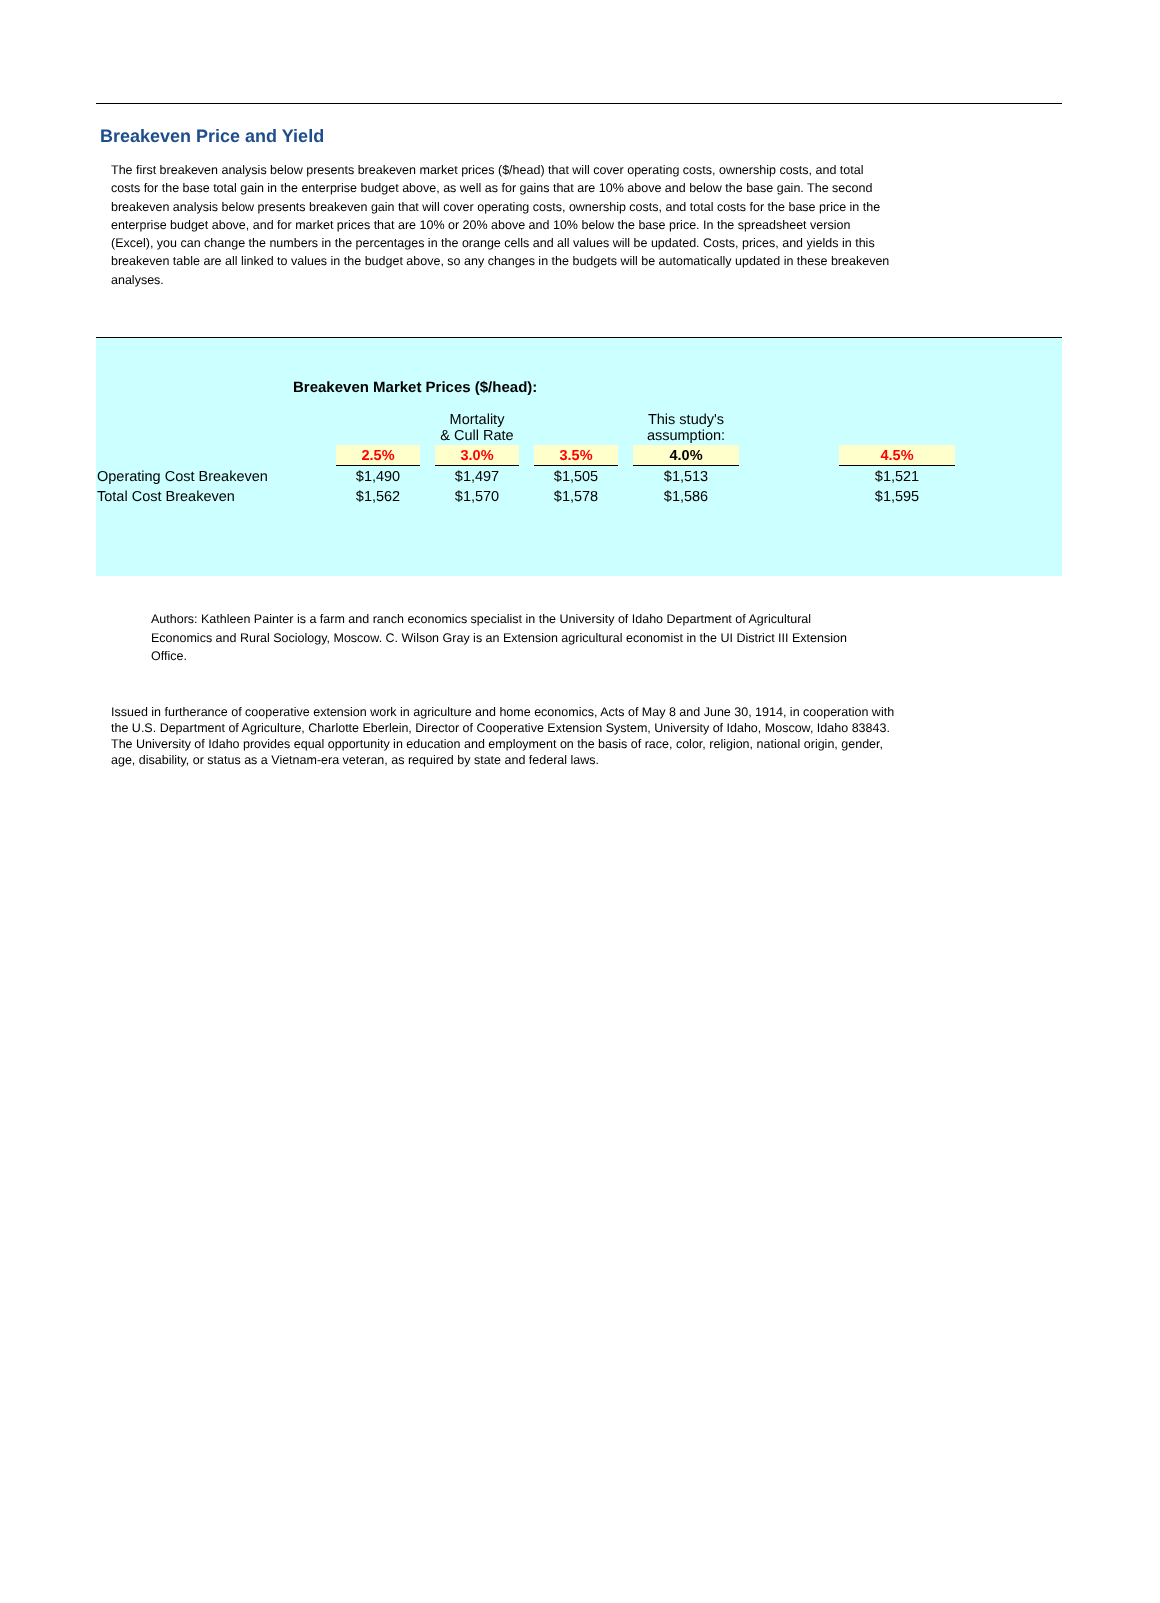Breakeven Price and Yield
The first breakeven analysis below presents breakeven market prices ($/head) that will cover operating costs, ownership costs, and total costs for the base total gain in the enterprise budget above, as well as for gains that are 10% above and below the base gain. The second breakeven analysis below presents breakeven gain that will cover operating costs, ownership costs, and total costs for the base price in the enterprise budget above, and for market prices that are 10% or 20% above and 10% below the base price. In the spreadsheet version (Excel), you can change the numbers in the percentages in the orange cells and all values will be updated. Costs, prices, and yields in this breakeven table are all linked to values in the budget above, so any changes in the budgets will be automatically updated in these breakeven analyses.
Breakeven Market Prices ($/head):
| | | Mortality & Cull Rate | | This study's assumption: | | |
| | 2.5% | 3.0% | 3.5% | 4.0% | | 4.5% |
| Operating Cost Breakeven | $1,490 | $1,497 | $1,505 | $1,513 | | $1,521 |
| Total Cost Breakeven | $1,562 | $1,570 | $1,578 | $1,586 | | $1,595 |
Authors: Kathleen Painter is a farm and ranch economics specialist in the University of Idaho Department of Agricultural Economics and Rural Sociology, Moscow. C. Wilson Gray is an Extension agricultural economist in the UI District III Extension Office.
Issued in furtherance of cooperative extension work in agriculture and home economics, Acts of May 8 and June 30, 1914, in cooperation with the U.S. Department of Agriculture, Charlotte Eberlein, Director of Cooperative Extension System, University of Idaho, Moscow, Idaho 83843. The University of Idaho provides equal opportunity in education and employment on the basis of race, color, religion, national origin, gender, age, disability, or status as a Vietnam-era veteran, as required by state and federal laws.